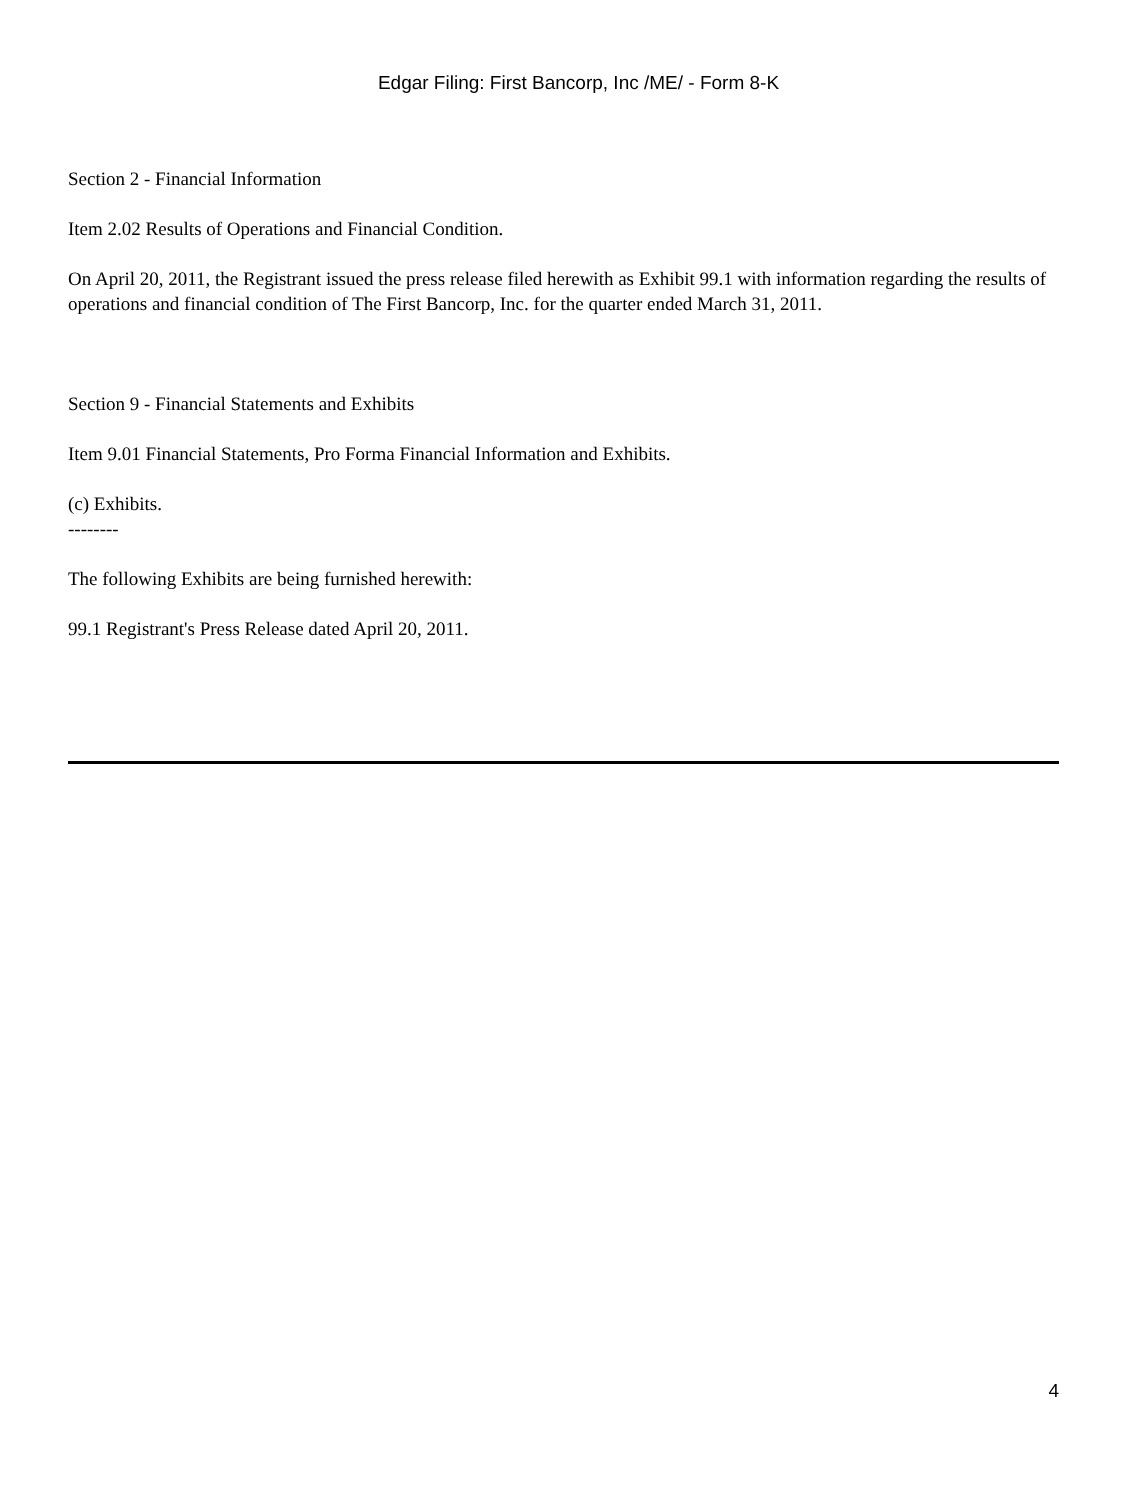Edgar Filing: First Bancorp, Inc /ME/ - Form 8-K
Section 2 - Financial Information
Item 2.02 Results of Operations and Financial Condition.
On April 20, 2011, the Registrant issued the press release filed herewith as Exhibit 99.1 with information regarding the results of operations and financial condition of The First Bancorp, Inc. for the quarter ended March 31, 2011.
Section 9 - Financial Statements and Exhibits
Item 9.01 Financial Statements, Pro Forma Financial Information and Exhibits.
(c) Exhibits.
--------
The following Exhibits are being furnished herewith:
99.1 Registrant's Press Release dated April 20, 2011.
4